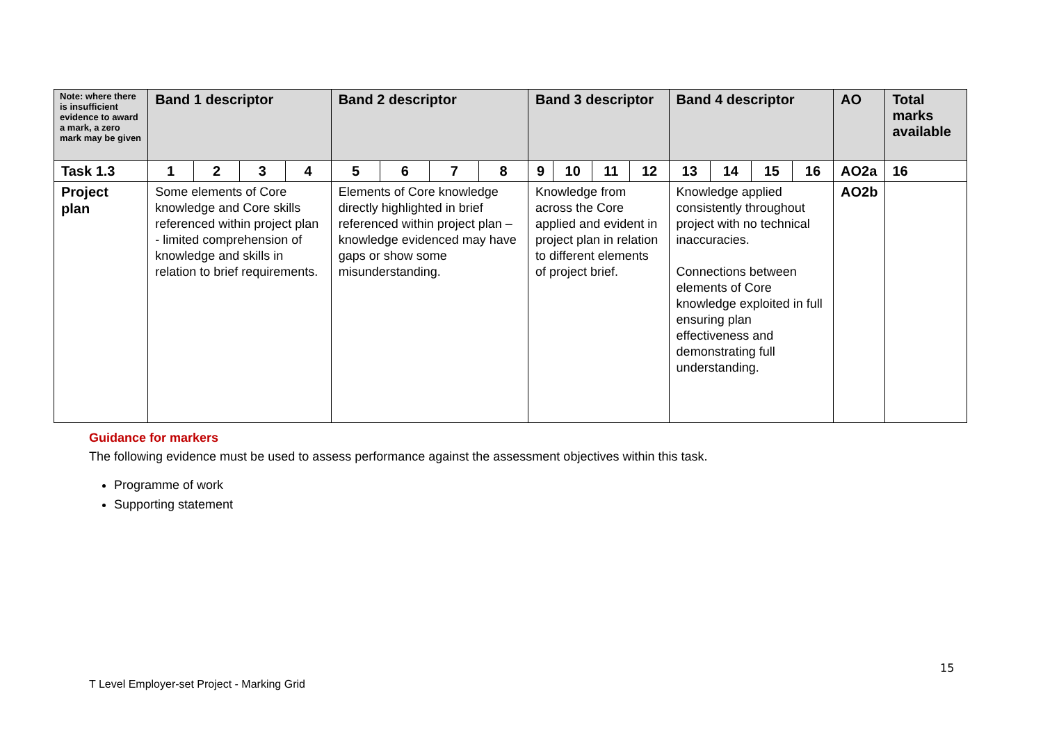| Note: where there is insufficient evidence to award a mark, a zero mark may be given | Band 1 descriptor | | | | Band 2 descriptor | | | | Band 3 descriptor | | | | Band 4 descriptor | | | | AO | Total marks available |
| --- | --- | --- | --- | --- | --- | --- | --- | --- | --- | --- | --- | --- | --- | --- | --- | --- | --- | --- |
| Task 1.3 | 1 | 2 | 3 | 4 | 5 | 6 | 7 | 8 | 9 | 10 | 11 | 12 | 13 | 14 | 15 | 16 | AO2a | 16 |
| Project plan | Some elements of Core knowledge and Core skills referenced within project plan - limited comprehension of knowledge and skills in relation to brief requirements. | | | | Elements of Core knowledge directly highlighted in brief referenced within project plan – knowledge evidenced may have gaps or show some misunderstanding. | | | | Knowledge from across the Core applied and evident in project plan in relation to different elements of project brief. | | | | Knowledge applied consistently throughout project with no technical inaccuracies. Connections between elements of Core knowledge exploited in full ensuring plan effectiveness and demonstrating full understanding. | | | | AO2b | |
Guidance for markers
The following evidence must be used to assess performance against the assessment objectives within this task.
Programme of work
Supporting statement
15
T Level Employer-set Project - Marking Grid